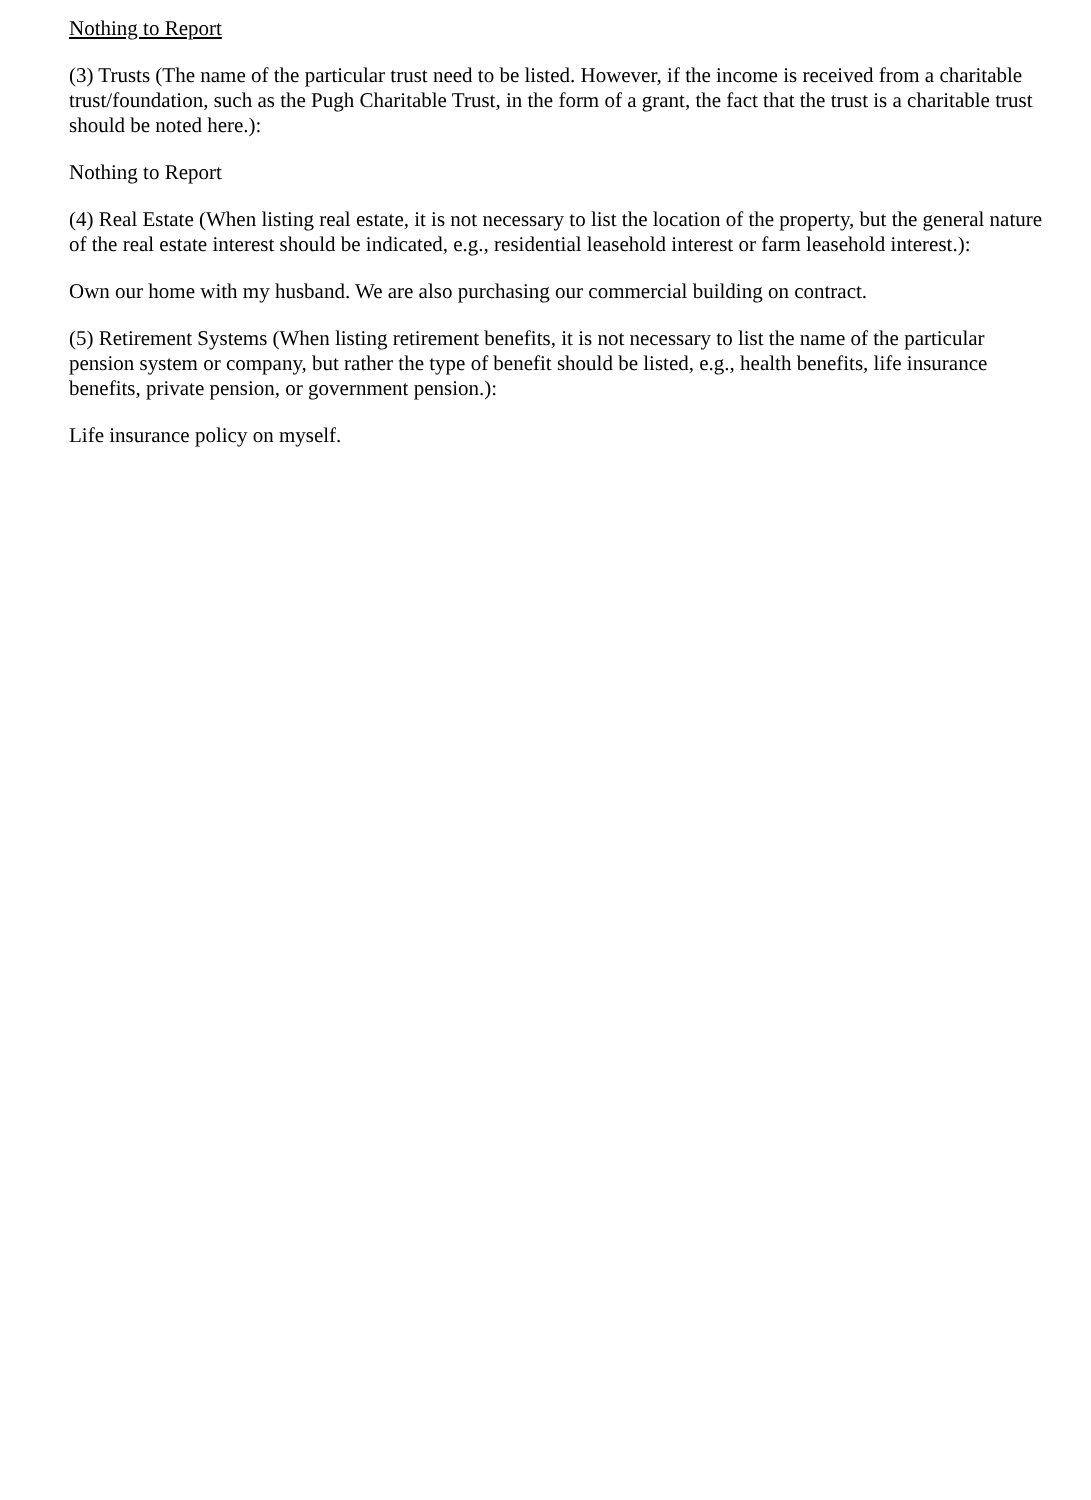Nothing to Report
(3) Trusts (The name of the particular trust need to be listed. However, if the income is received from a charitable trust/foundation, such as the Pugh Charitable Trust, in the form of a grant, the fact that the trust is a charitable trust should be noted here.):
Nothing to Report
(4) Real Estate (When listing real estate, it is not necessary to list the location of the property, but the general nature of the real estate interest should be indicated, e.g., residential leasehold interest or farm leasehold interest.):
Own our home with my husband. We are also purchasing our commercial building on contract.
(5) Retirement Systems (When listing retirement benefits, it is not necessary to list the name of the particular pension system or company, but rather the type of benefit should be listed, e.g., health benefits, life insurance benefits, private pension, or government pension.):
Life insurance policy on myself.